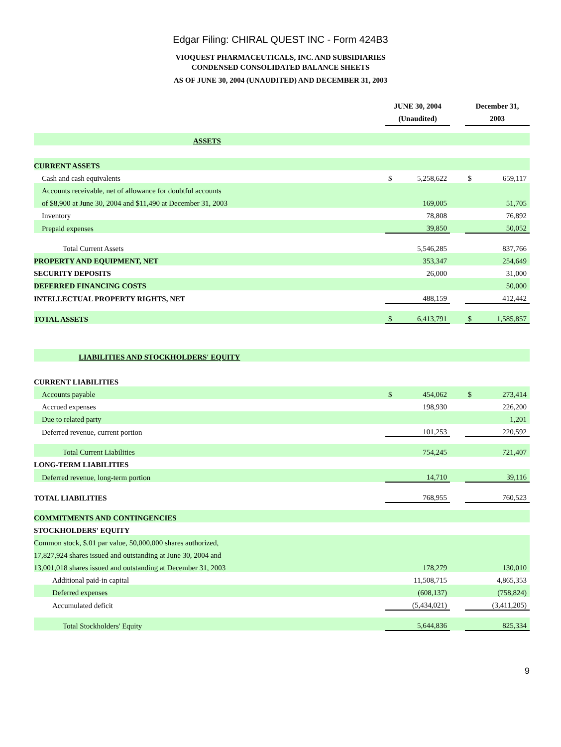Edgar Filing: CHIRAL QUEST INC - Form 424B3
VIOQUEST PHARMACEUTICALS, INC. AND SUBSIDIARIES
CONDENSED CONSOLIDATED BALANCE SHEETS
AS OF JUNE 30, 2004 (UNAUDITED) AND DECEMBER 31, 2003
| | JUNE 30, 2004 (Unaudited) | | | December 31, 2003 | | |
| ASSETS | | | | | | |
| CURRENT ASSETS | | | | | | |
| Cash and cash equivalents | $ | 5,258,622 | | $ | 659,117 | |
| Accounts receivable, net of allowance for doubtful accounts | | | | | | |
| of $8,900 at June 30, 2004 and $11,490 at December 31, 2003 | | 169,005 | | | 51,705 | |
| Inventory | | 78,808 | | | 76,892 | |
| Prepaid expenses | | 39,850 | | | 50,052 | |
| Total Current Assets | | 5,546,285 | | | 837,766 | |
| PROPERTY AND EQUIPMENT, NET | | 353,347 | | | 254,649 | |
| SECURITY DEPOSITS | | 26,000 | | | 31,000 | |
| DEFERRED FINANCING COSTS | | | | | 50,000 | |
| INTELLECTUAL PROPERTY RIGHTS, NET | | 488,159 | | | 412,442 | |
| TOTAL ASSETS | $ | 6,413,791 | | $ | 1,585,857 | |
| LIABILITIES AND STOCKHOLDERS' EQUITY | | | | | | |
| CURRENT LIABILITIES | | | | | | |
| Accounts payable | $ | 454,062 | | $ | 273,414 | |
| Accrued expenses | | 198,930 | | | 226,200 | |
| Due to related party | | | | | 1,201 | |
| Deferred revenue, current portion | | 101,253 | | | 220,592 | |
| Total Current Liabilities | | 754,245 | | | 721,407 | |
| LONG-TERM LIABILITIES | | | | | | |
| Deferred revenue, long-term portion | | 14,710 | | | 39,116 | |
| TOTAL LIABILITIES | | 768,955 | | | 760,523 | |
| COMMITMENTS AND CONTINGENCIES | | | | | | |
| STOCKHOLDERS' EQUITY | | | | | | |
| Common stock, $.01 par value, 50,000,000 shares authorized, | | | | | | |
| 17,827,924 shares issued and outstanding at June 30, 2004 and | | | | | | |
| 13,001,018 shares issued and outstanding at December 31, 2003 | | 178,279 | | | 130,010 | |
| Additional paid-in capital | | 11,508,715 | | | 4,865,353 | |
| Deferred expenses | | (608,137) | | | (758,824) | |
| Accumulated deficit | | (5,434,021) | | | (3,411,205) | |
| Total Stockholders' Equity | | 5,644,836 | | | 825,334 | |
9